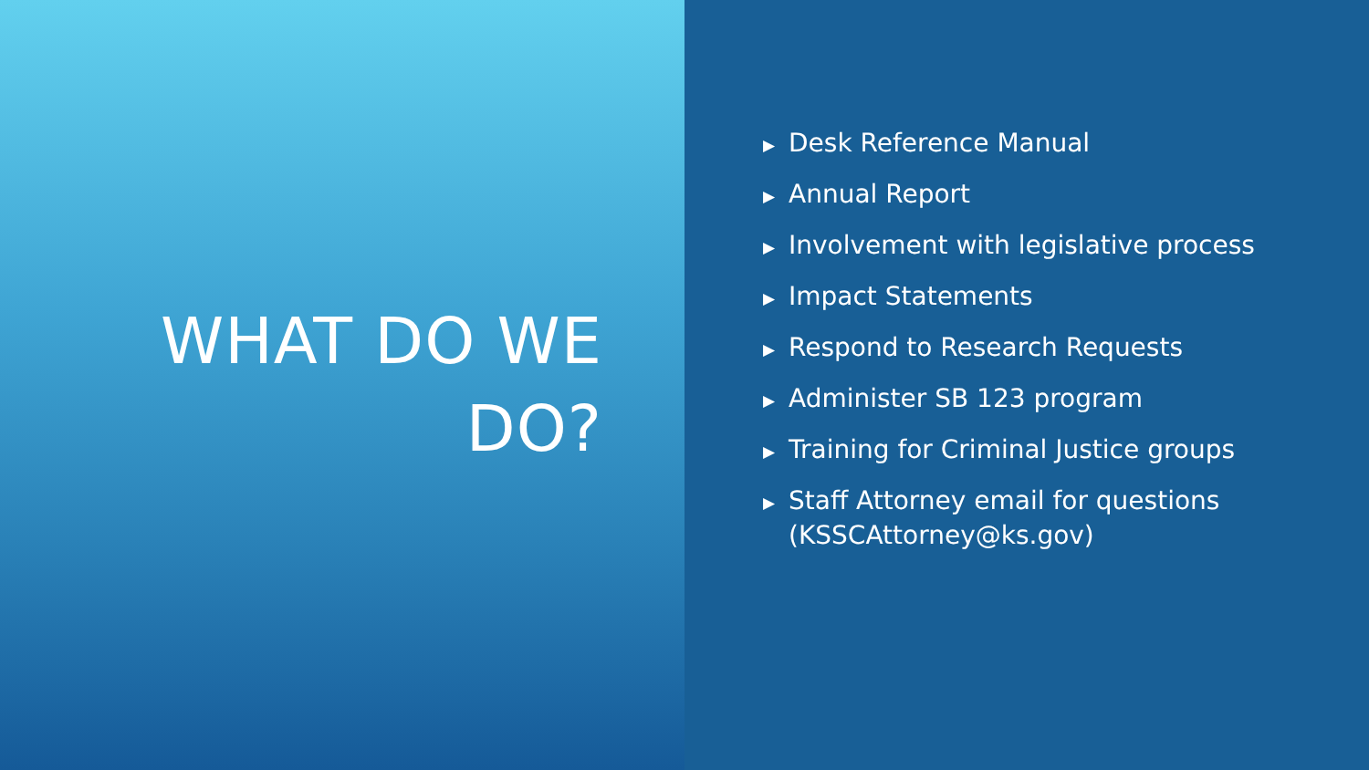WHAT DO WE
DO?
▶ Desk Reference Manual
▶ Annual Report
▶ Involvement with legislative process
▶ Impact Statements
▶ Respond to Research Requests
▶ Administer SB 123 program
▶ Training for Criminal Justice groups
▶ Staff Attorney email for questions (KSSCAttorney@ks.gov)